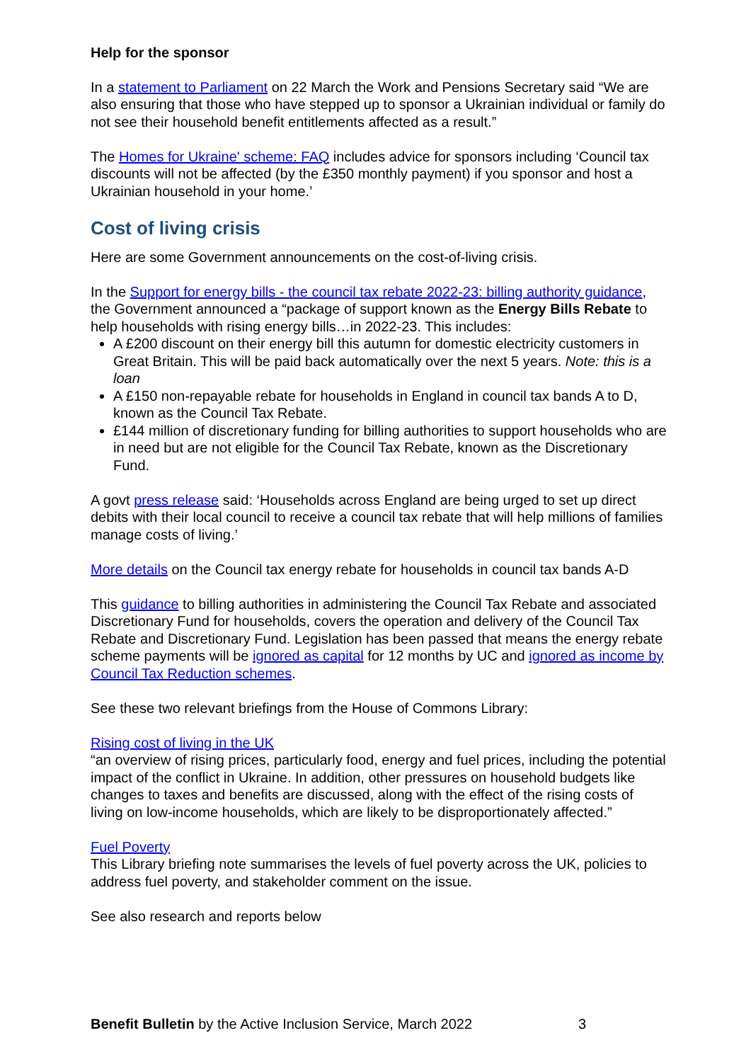Help for the sponsor
In a statement to Parliament on 22 March the Work and Pensions Secretary said “We are also ensuring that those who have stepped up to sponsor a Ukrainian individual or family do not see their household benefit entitlements affected as a result.”
The Homes for Ukraine' scheme: FAQ includes advice for sponsors including ‘Council tax discounts will not be affected (by the £350 monthly payment) if you sponsor and host a Ukrainian household in your home.’
Cost of living crisis
Here are some Government announcements on the cost-of-living crisis.
In the Support for energy bills - the council tax rebate 2022-23: billing authority guidance, the Government announced a “package of support known as the Energy Bills Rebate to help households with rising energy bills…in 2022-23. This includes:
A £200 discount on their energy bill this autumn for domestic electricity customers in Great Britain. This will be paid back automatically over the next 5 years. Note: this is a loan
A £150 non-repayable rebate for households in England in council tax bands A to D, known as the Council Tax Rebate.
£144 million of discretionary funding for billing authorities to support households who are in need but are not eligible for the Council Tax Rebate, known as the Discretionary Fund.
A govt press release said: ‘Households across England are being urged to set up direct debits with their local council to receive a council tax rebate that will help millions of families manage costs of living.’
More details on the Council tax energy rebate for households in council tax bands A-D
This guidance to billing authorities in administering the Council Tax Rebate and associated Discretionary Fund for households, covers the operation and delivery of the Council Tax Rebate and Discretionary Fund. Legislation has been passed that means the energy rebate scheme payments will be ignored as capital for 12 months by UC and ignored as income by Council Tax Reduction schemes.
See these two relevant briefings from the House of Commons Library:
Rising cost of living in the UK
“an overview of rising prices, particularly food, energy and fuel prices, including the potential impact of the conflict in Ukraine. In addition, other pressures on household budgets like changes to taxes and benefits are discussed, along with the effect of the rising costs of living on low-income households, which are likely to be disproportionately affected.”
Fuel Poverty
This Library briefing note summarises the levels of fuel poverty across the UK, policies to address fuel poverty, and stakeholder comment on the issue.
See also research and reports below
Benefit Bulletin by the Active Inclusion Service, March 2022 3